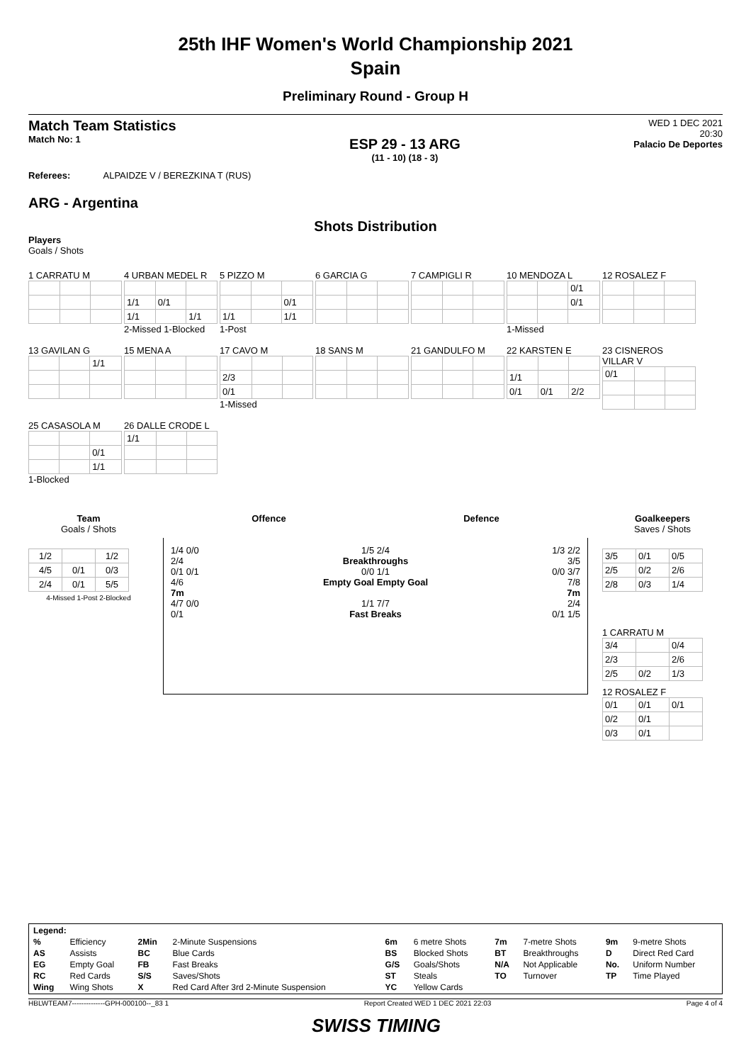25th IHF Women's World Championship 2021
Spain
Preliminary Round - Group H
Match Team Statistics
Match No: 1
ESP 29 - 13 ARG
(11 - 10) (18 - 3)
WED 1 DEC 2021
20:30
Palacio De Deportes
Referees: ALPAIDZE V / BEREZKINA T (RUS)
ARG - Argentina
Shots Distribution
Players
Goals / Shots
1 CARRATU M
4 URBAN MEDEL R
| 1/1 | 0/1 | |
| 1/1 | | 1/1 |
2-Missed 1-Blocked
5 PIZZO M
| | | 0/1 |
| 1/1 | | 1/1 |
1-Post
6 GARCIA G 7 CAMPIGLI R
10 MENDOZA L
| | | 0/1 |
| | | 0/1 |
1-Missed
12 ROSALEZ F
13 GAVILAN G
| | | 1/1 |
15 MENA A
17 CAVO M
| 2/3 | | |
| 0/1 | | |
1-Missed
18 SANS M 21 GANDULFO M
22 KARSTEN E
| 1/1 | | |
| 0/1 | 0/1 | 2/2 |
23 CISNEROS VILLAR V
| 0/1 | | |
25 CASASOLA M
| | | 0/1 |
| | | 1/1 |
1-Blocked
26 DALLE CRODE L
| 1/1 | | |
Team
Goals / Shots
| 1/2 | | 1/2 |
| 4/5 | 0/1 | 0/3 |
| 2/4 | 0/1 | 5/5 |
4-Missed 1-Post 2-Blocked
Offence Defence
1/4 0/0
2/4
0/1 0/1
4/6
7m
4/7 0/0
0/1
1/5 2/4
Breakthroughs
0/0 1/1
Empty Goal Empty Goal
1/1 7/7
Fast Breaks
1/3 2/2
3/5
0/0 3/7
7/8
7m
2/4
0/1 1/5
Goalkeepers
Saves / Shots
| 3/5 | 0/1 | 0/5 |
| 2/5 | 0/2 | 2/6 |
| 2/8 | 0/3 | 1/4 |
1 CARRATU M
| 3/4 | | 0/4 |
| 2/3 | | 2/6 |
| 2/5 | 0/2 | 1/3 |
12 ROSALEZ F
| 0/1 | 0/1 | 0/1 |
| 0/2 | 0/1 | |
| 0/3 | 0/1 | |
| Legend: | | | | | | | | | |
| % | Efficiency | 2Min | 2-Minute Suspensions | 6m | 6 metre Shots | 7m | 7-metre Shots | 9m | 9-metre Shots |
| AS | Assists | BC | Blue Cards | BS | Blocked Shots | BT | Breakthroughs | D | Direct Red Card |
| EG | Empty Goal | FB | Fast Breaks | G/S | Goals/Shots | N/A | Not Applicable | No. | Uniform Number |
| RC | Red Cards | S/S | Saves/Shots | ST | Steals | TO | Turnover | TP | Time Played |
| Wing | Wing Shots | X | Red Card After 3rd 2-Minute Suspension | YC | Yellow Cards | | | | |
HBLWTEAM7--------------GPH-000100--_83 1 Report Created WED 1 DEC 2021 22:03 Page 4 of 4
SWISS TIMING